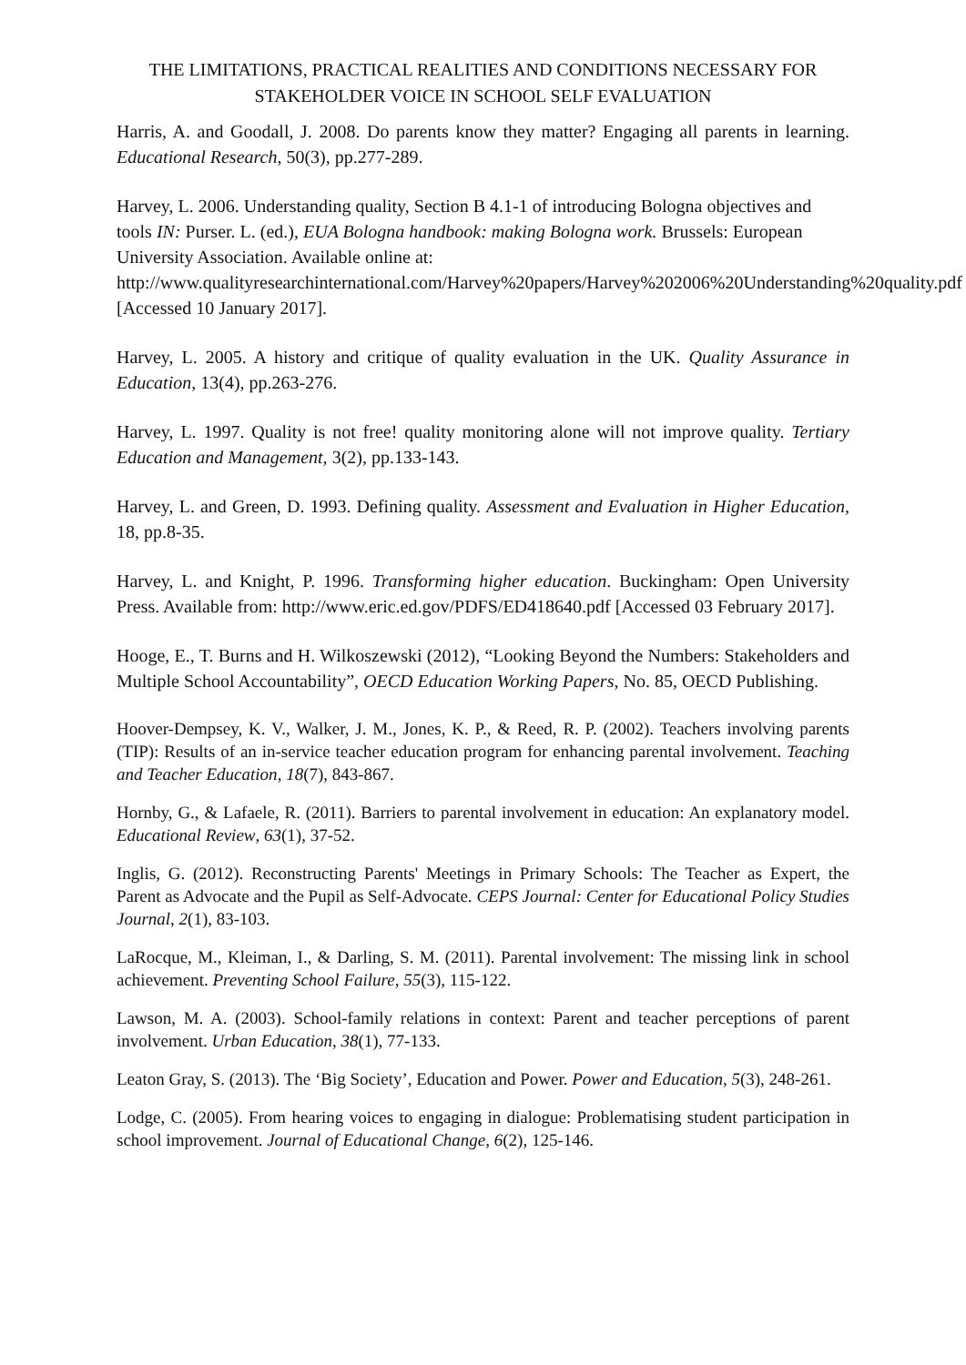THE LIMITATIONS, PRACTICAL REALITIES AND CONDITIONS NECESSARY FOR STAKEHOLDER VOICE IN SCHOOL SELF EVALUATION
Harris, A. and Goodall, J. 2008. Do parents know they matter? Engaging all parents in learning. Educational Research, 50(3), pp.277-289.
Harvey, L. 2006. Understanding quality, Section B 4.1-1 of introducing Bologna objectives and tools IN: Purser. L. (ed.), EUA Bologna handbook: making Bologna work. Brussels: European University Association. Available online at: http://www.qualityresearchinternational.com/Harvey%20papers/Harvey%202006%20Understanding%20quality.pdf [Accessed 10 January 2017].
Harvey, L. 2005. A history and critique of quality evaluation in the UK. Quality Assurance in Education, 13(4), pp.263-276.
Harvey, L. 1997. Quality is not free! quality monitoring alone will not improve quality. Tertiary Education and Management, 3(2), pp.133-143.
Harvey, L. and Green, D. 1993. Defining quality. Assessment and Evaluation in Higher Education, 18, pp.8-35.
Harvey, L. and Knight, P. 1996. Transforming higher education. Buckingham: Open University Press. Available from: http://www.eric.ed.gov/PDFS/ED418640.pdf [Accessed 03 February 2017].
Hooge, E., T. Burns and H. Wilkoszewski (2012), “Looking Beyond the Numbers: Stakeholders and Multiple School Accountability”, OECD Education Working Papers, No. 85, OECD Publishing.
Hoover-Dempsey, K. V., Walker, J. M., Jones, K. P., & Reed, R. P. (2002). Teachers involving parents (TIP): Results of an in-service teacher education program for enhancing parental involvement. Teaching and Teacher Education, 18(7), 843-867.
Hornby, G., & Lafaele, R. (2011). Barriers to parental involvement in education: An explanatory model. Educational Review, 63(1), 37-52.
Inglis, G. (2012). Reconstructing Parents' Meetings in Primary Schools: The Teacher as Expert, the Parent as Advocate and the Pupil as Self-Advocate. CEPS Journal: Center for Educational Policy Studies Journal, 2(1), 83-103.
LaRocque, M., Kleiman, I., & Darling, S. M. (2011). Parental involvement: The missing link in school achievement. Preventing School Failure, 55(3), 115-122.
Lawson, M. A. (2003). School-family relations in context: Parent and teacher perceptions of parent involvement. Urban Education, 38(1), 77-133.
Leaton Gray, S. (2013). The ‘Big Society’, Education and Power. Power and Education, 5(3), 248-261.
Lodge, C. (2005). From hearing voices to engaging in dialogue: Problematising student participation in school improvement. Journal of Educational Change, 6(2), 125-146.